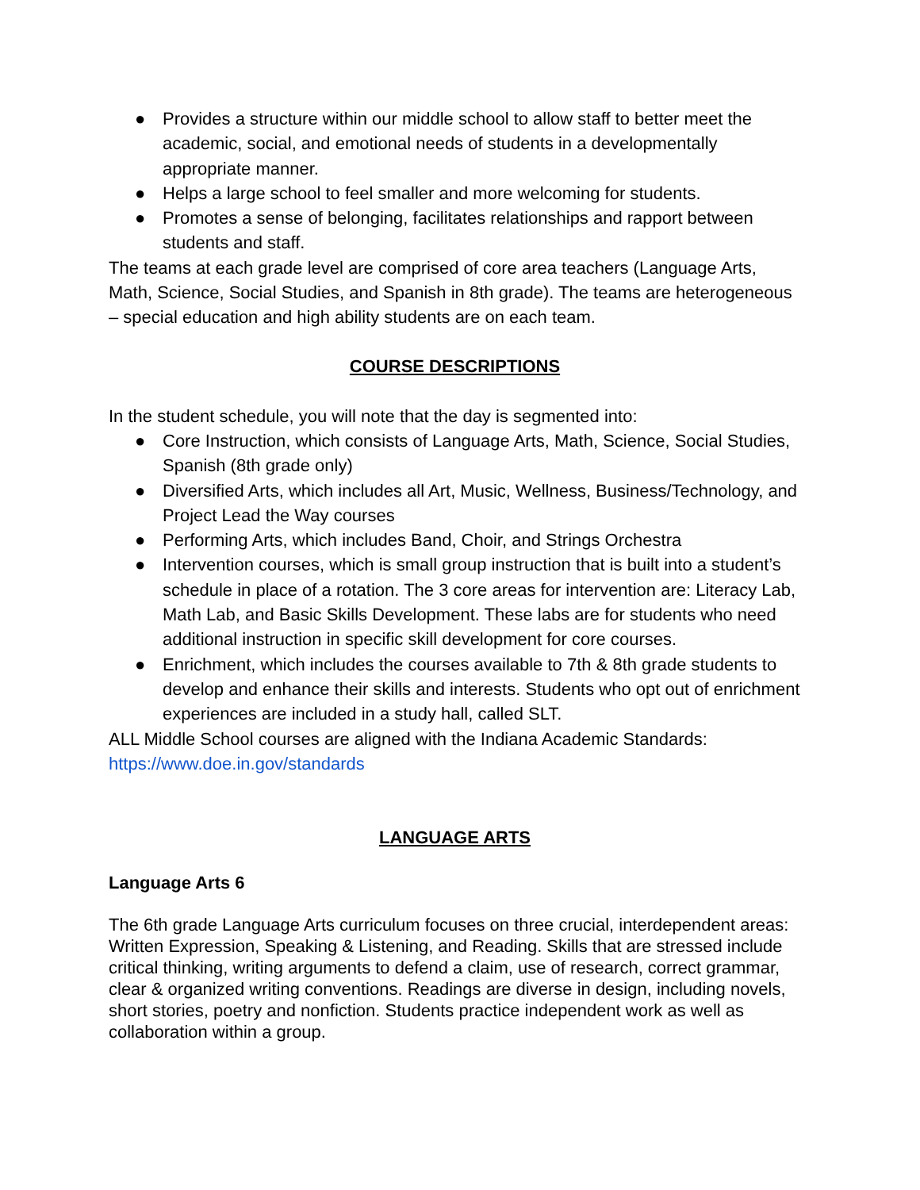● Provides a structure within our middle school to allow staff to better meet the academic, social, and emotional needs of students in a developmentally appropriate manner.
● Helps a large school to feel smaller and more welcoming for students.
● Promotes a sense of belonging, facilitates relationships and rapport between students and staff.
The teams at each grade level are comprised of core area teachers (Language Arts, Math, Science, Social Studies, and Spanish in 8th grade). The teams are heterogeneous – special education and high ability students are on each team.
COURSE DESCRIPTIONS
In the student schedule, you will note that the day is segmented into:
● Core Instruction, which consists of Language Arts, Math, Science, Social Studies, Spanish (8th grade only)
● Diversified Arts, which includes all Art, Music, Wellness, Business/Technology, and Project Lead the Way courses
● Performing Arts, which includes Band, Choir, and Strings Orchestra
● Intervention courses, which is small group instruction that is built into a student’s schedule in place of a rotation. The 3 core areas for intervention are: Literacy Lab, Math Lab, and Basic Skills Development. These labs are for students who need additional instruction in specific skill development for core courses.
● Enrichment, which includes the courses available to 7th & 8th grade students to develop and enhance their skills and interests. Students who opt out of enrichment experiences are included in a study hall, called SLT.
ALL Middle School courses are aligned with the Indiana Academic Standards:
https://www.doe.in.gov/standards
LANGUAGE ARTS
Language Arts 6
The 6th grade Language Arts curriculum focuses on three crucial, interdependent areas: Written Expression, Speaking & Listening, and Reading. Skills that are stressed include critical thinking, writing arguments to defend a claim, use of research, correct grammar, clear & organized writing conventions. Readings are diverse in design, including novels, short stories, poetry and nonfiction. Students practice independent work as well as collaboration within a group.